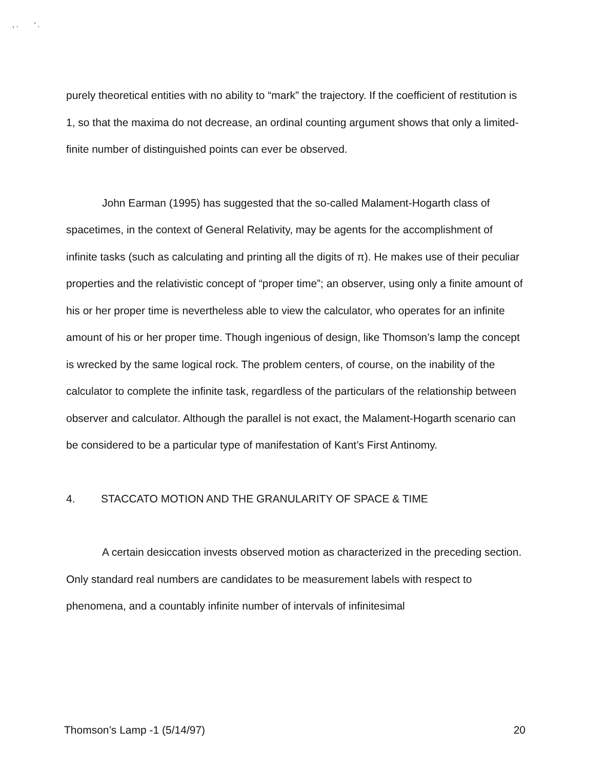, . ' .
purely theoretical entities with no ability to “mark” the trajectory. If the coefficient of restitution is 1, so that the maxima do not decrease, an ordinal counting argument shows that only a limited-finite number of distinguished points can ever be observed.
John Earman (1995) has suggested that the so-called Malament-Hogarth class of spacetimes, in the context of General Relativity, may be agents for the accomplishment of infinite tasks (such as calculating and printing all the digits of π). He makes use of their peculiar properties and the relativistic concept of “proper time”; an observer, using only a finite amount of his or her proper time is nevertheless able to view the calculator, who operates for an infinite amount of his or her proper time. Though ingenious of design, like Thomson’s lamp the concept is wrecked by the same logical rock. The problem centers, of course, on the inability of the calculator to complete the infinite task, regardless of the particulars of the relationship between observer and calculator. Although the parallel is not exact, the Malament-Hogarth scenario can be considered to be a particular type of manifestation of Kant’s First Antinomy.
4. STACCATO MOTION AND THE GRANULARITY OF SPACE & TIME
A certain desiccation invests observed motion as characterized in the preceding section. Only standard real numbers are candidates to be measurement labels with respect to phenomena, and a countably infinite number of intervals of infinitesimal
Thomson’s Lamp -1 (5/14/97) 20